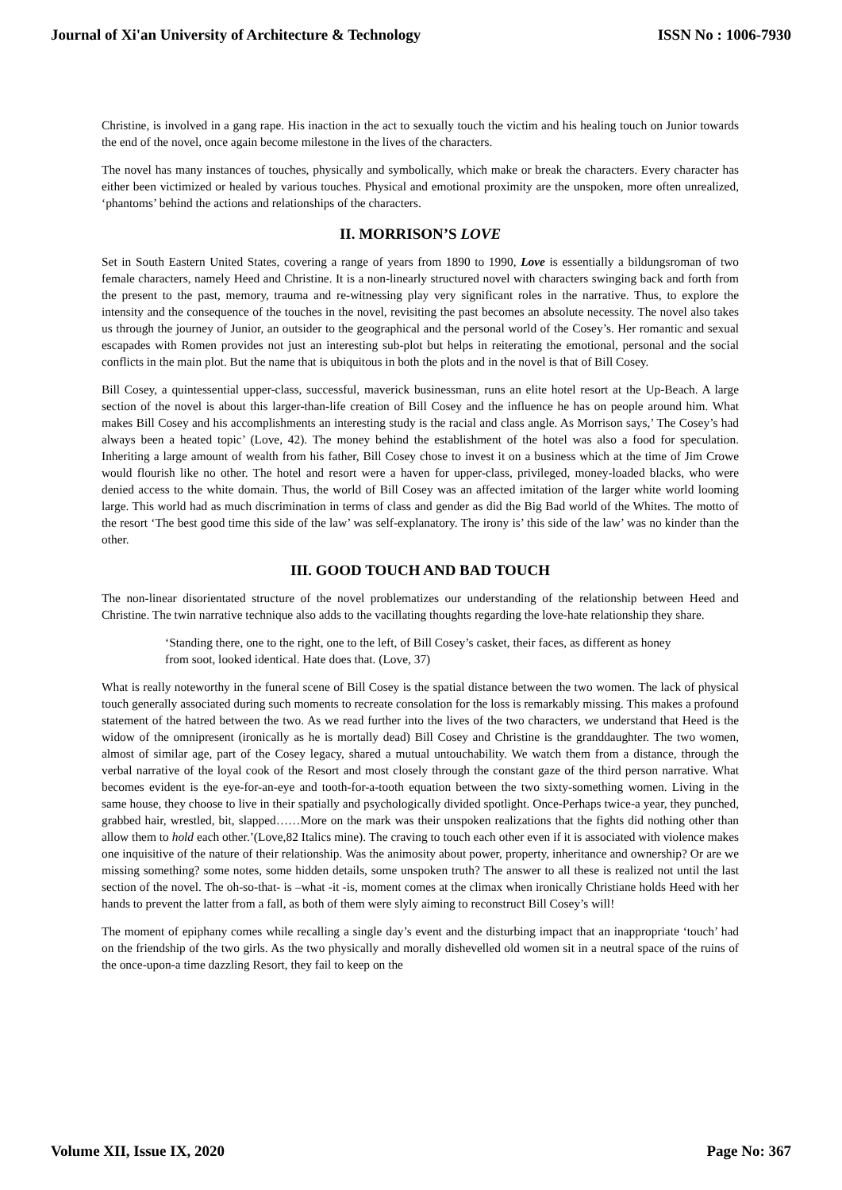Journal of Xi'an University of Architecture & Technology ISSN No : 1006-7930
Christine, is involved in a gang rape. His inaction in the act to sexually touch the victim and his healing touch on Junior towards the end of the novel, once again become milestone in the lives of the characters.
The novel has many instances of touches, physically and symbolically, which make or break the characters. Every character has either been victimized or healed by various touches. Physical and emotional proximity are the unspoken, more often unrealized, ‘phantoms’ behind the actions and relationships of the characters.
II. MORRISON’S LOVE
Set in South Eastern United States, covering a range of years from 1890 to 1990, Love is essentially a bildungsroman of two female characters, namely Heed and Christine. It is a non-linearly structured novel with characters swinging back and forth from the present to the past, memory, trauma and re-witnessing play very significant roles in the narrative. Thus, to explore the intensity and the consequence of the touches in the novel, revisiting the past becomes an absolute necessity. The novel also takes us through the journey of Junior, an outsider to the geographical and the personal world of the Cosey’s. Her romantic and sexual escapades with Romen provides not just an interesting sub-plot but helps in reiterating the emotional, personal and the social conflicts in the main plot. But the name that is ubiquitous in both the plots and in the novel is that of Bill Cosey.
Bill Cosey, a quintessential upper-class, successful, maverick businessman, runs an elite hotel resort at the Up-Beach. A large section of the novel is about this larger-than-life creation of Bill Cosey and the influence he has on people around him. What makes Bill Cosey and his accomplishments an interesting study is the racial and class angle. As Morrison says,’ The Cosey’s had always been a heated topic’ (Love, 42). The money behind the establishment of the hotel was also a food for speculation. Inheriting a large amount of wealth from his father, Bill Cosey chose to invest it on a business which at the time of Jim Crowe would flourish like no other. The hotel and resort were a haven for upper-class, privileged, money-loaded blacks, who were denied access to the white domain. Thus, the world of Bill Cosey was an affected imitation of the larger white world looming large. This world had as much discrimination in terms of class and gender as did the Big Bad world of the Whites. The motto of the resort ‘The best good time this side of the law’ was self-explanatory. The irony is’ this side of the law’ was no kinder than the other.
III. GOOD TOUCH AND BAD TOUCH
The non-linear disorientated structure of the novel problematizes our understanding of the relationship between Heed and Christine. The twin narrative technique also adds to the vacillating thoughts regarding the love-hate relationship they share.
‘Standing there, one to the right, one to the left, of Bill Cosey’s casket, their faces, as different as honey from soot, looked identical. Hate does that. (Love, 37)
What is really noteworthy in the funeral scene of Bill Cosey is the spatial distance between the two women. The lack of physical touch generally associated during such moments to recreate consolation for the loss is remarkably missing. This makes a profound statement of the hatred between the two. As we read further into the lives of the two characters, we understand that Heed is the widow of the omnipresent (ironically as he is mortally dead) Bill Cosey and Christine is the granddaughter. The two women, almost of similar age, part of the Cosey legacy, shared a mutual untouchability. We watch them from a distance, through the verbal narrative of the loyal cook of the Resort and most closely through the constant gaze of the third person narrative. What becomes evident is the eye-for-an-eye and tooth-for-a-tooth equation between the two sixty-something women. Living in the same house, they choose to live in their spatially and psychologically divided spotlight. Once-Perhaps twice-a year, they punched, grabbed hair, wrestled, bit, slapped……More on the mark was their unspoken realizations that the fights did nothing other than allow them to hold each other.’(Love,82 Italics mine). The craving to touch each other even if it is associated with violence makes one inquisitive of the nature of their relationship. Was the animosity about power, property, inheritance and ownership? Or are we missing something? some notes, some hidden details, some unspoken truth? The answer to all these is realized not until the last section of the novel. The oh-so-that- is –what -it -is, moment comes at the climax when ironically Christiane holds Heed with her hands to prevent the latter from a fall, as both of them were slyly aiming to reconstruct Bill Cosey’s will!
The moment of epiphany comes while recalling a single day’s event and the disturbing impact that an inappropriate ‘touch’ had on the friendship of the two girls. As the two physically and morally dishevelled old women sit in a neutral space of the ruins of the once-upon-a time dazzling Resort, they fail to keep on the
Volume XII, Issue IX, 2020 Page No: 367